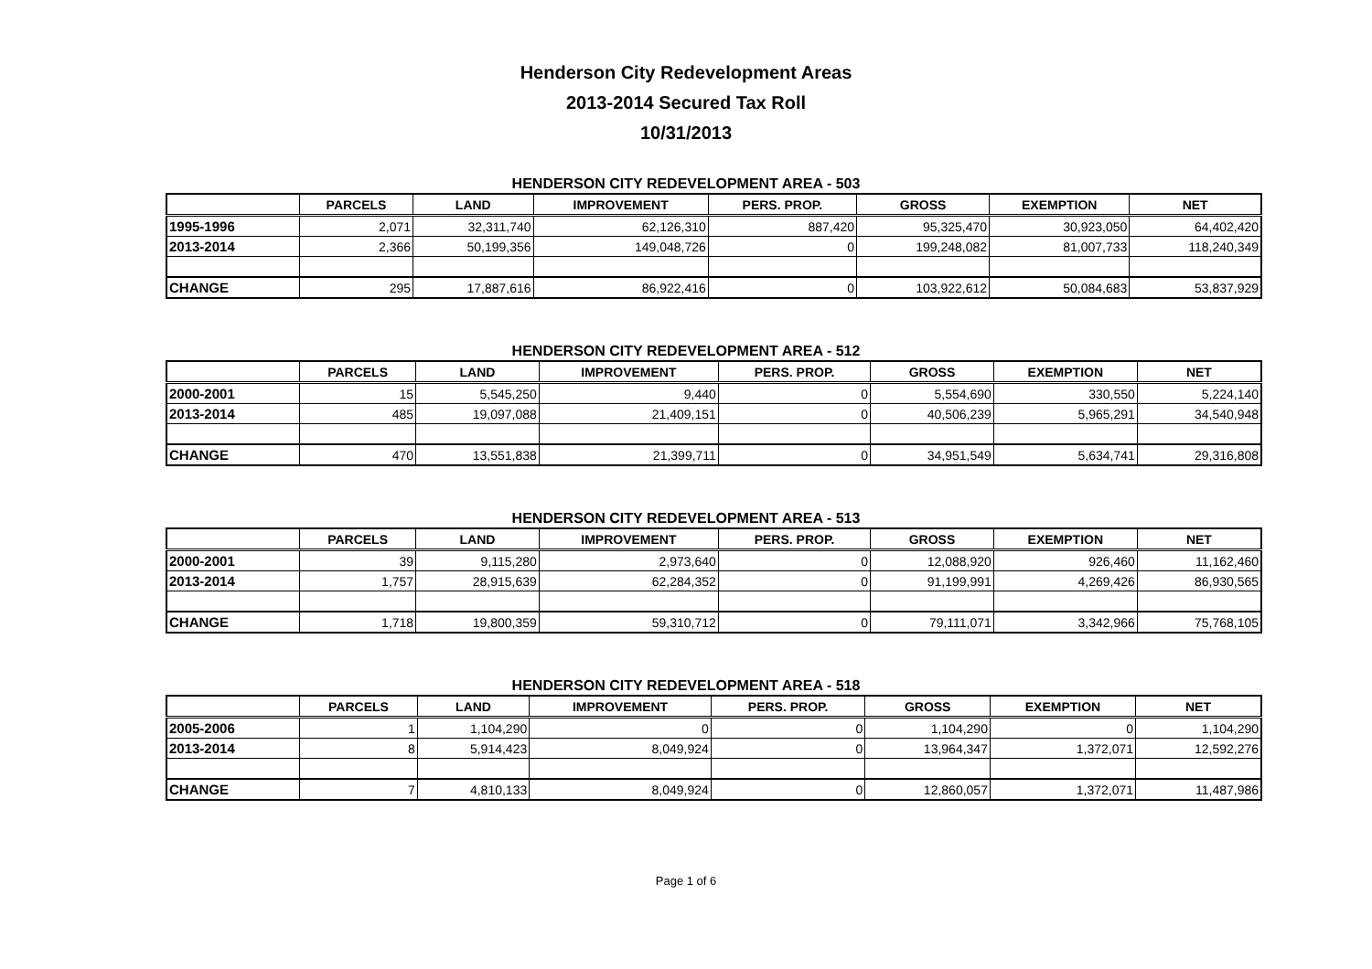Henderson City Redevelopment Areas
2013-2014 Secured Tax Roll
10/31/2013
HENDERSON CITY REDEVELOPMENT AREA - 503
| | PARCELS | LAND | IMPROVEMENT | PERS. PROP. | GROSS | EXEMPTION | NET |
| --- | --- | --- | --- | --- | --- | --- | --- |
| 1995-1996 | 2,071 | 32,311,740 | 62,126,310 | 887,420 | 95,325,470 | 30,923,050 | 64,402,420 |
| 2013-2014 | 2,366 | 50,199,356 | 149,048,726 | 0 | 199,248,082 | 81,007,733 | 118,240,349 |
| CHANGE | 295 | 17,887,616 | 86,922,416 | 0 | 103,922,612 | 50,084,683 | 53,837,929 |
HENDERSON CITY REDEVELOPMENT AREA - 512
| | PARCELS | LAND | IMPROVEMENT | PERS. PROP. | GROSS | EXEMPTION | NET |
| --- | --- | --- | --- | --- | --- | --- | --- |
| 2000-2001 | 15 | 5,545,250 | 9,440 | 0 | 5,554,690 | 330,550 | 5,224,140 |
| 2013-2014 | 485 | 19,097,088 | 21,409,151 | 0 | 40,506,239 | 5,965,291 | 34,540,948 |
| CHANGE | 470 | 13,551,838 | 21,399,711 | 0 | 34,951,549 | 5,634,741 | 29,316,808 |
HENDERSON CITY REDEVELOPMENT AREA - 513
| | PARCELS | LAND | IMPROVEMENT | PERS. PROP. | GROSS | EXEMPTION | NET |
| --- | --- | --- | --- | --- | --- | --- | --- |
| 2000-2001 | 39 | 9,115,280 | 2,973,640 | 0 | 12,088,920 | 926,460 | 11,162,460 |
| 2013-2014 | 1,757 | 28,915,639 | 62,284,352 | 0 | 91,199,991 | 4,269,426 | 86,930,565 |
| CHANGE | 1,718 | 19,800,359 | 59,310,712 | 0 | 79,111,071 | 3,342,966 | 75,768,105 |
HENDERSON CITY REDEVELOPMENT AREA - 518
| | PARCELS | LAND | IMPROVEMENT | PERS. PROP. | GROSS | EXEMPTION | NET |
| --- | --- | --- | --- | --- | --- | --- | --- |
| 2005-2006 | 1 | 1,104,290 | 0 | 0 | 1,104,290 | 0 | 1,104,290 |
| 2013-2014 | 8 | 5,914,423 | 8,049,924 | 0 | 13,964,347 | 1,372,071 | 12,592,276 |
| CHANGE | 7 | 4,810,133 | 8,049,924 | 0 | 12,860,057 | 1,372,071 | 11,487,986 |
Page 1 of 6